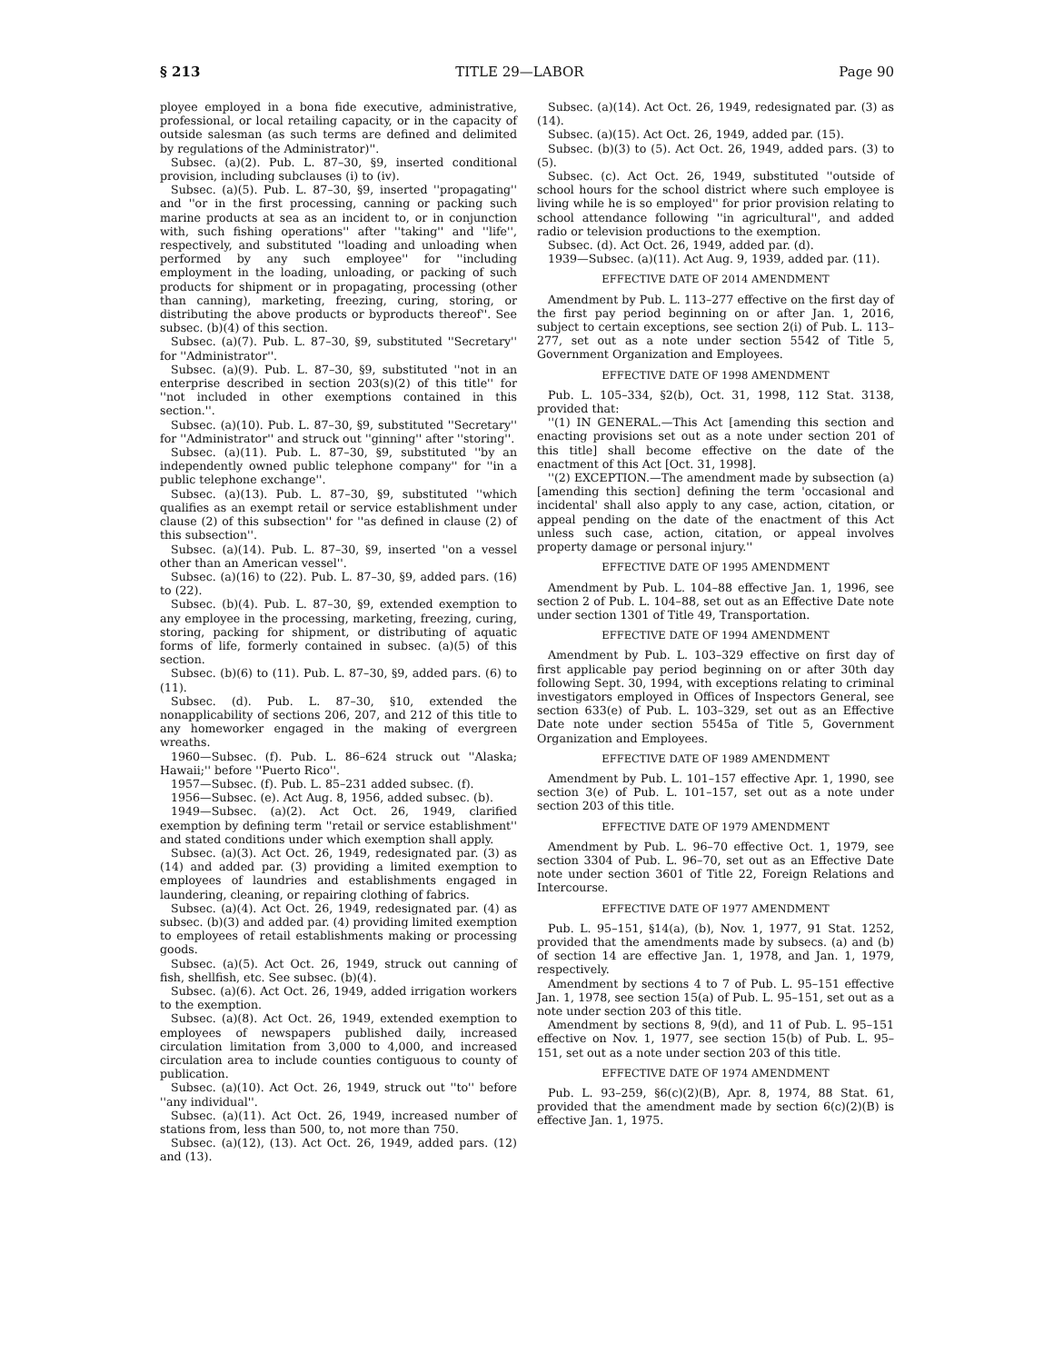§ 213 TITLE 29—LABOR Page 90
ployee employed in a bona fide executive, administrative, professional, or local retailing capacity, or in the capacity of outside salesman (as such terms are defined and delimited by regulations of the Administrator)''.
Subsec. (a)(2). Pub. L. 87–30, §9, inserted conditional provision, including subclauses (i) to (iv).
Subsec. (a)(5). Pub. L. 87–30, §9, inserted ''propagating'' and ''or in the first processing, canning or packing such marine products at sea as an incident to, or in conjunction with, such fishing operations'' after ''taking'' and ''life'', respectively, and substituted ''loading and unloading when performed by any such employee'' for ''including employment in the loading, unloading, or packing of such products for shipment or in propagating, processing (other than canning), marketing, freezing, curing, storing, or distributing the above products or byproducts thereof''. See subsec. (b)(4) of this section.
Subsec. (a)(7). Pub. L. 87–30, §9, substituted ''Secretary'' for ''Administrator''.
Subsec. (a)(9). Pub. L. 87–30, §9, substituted ''not in an enterprise described in section 203(s)(2) of this title'' for ''not included in other exemptions contained in this section.''.
Subsec. (a)(10). Pub. L. 87–30, §9, substituted ''Secretary'' for ''Administrator'' and struck out ''ginning'' after ''storing''.
Subsec. (a)(11). Pub. L. 87–30, §9, substituted ''by an independently owned public telephone company'' for ''in a public telephone exchange''.
Subsec. (a)(13). Pub. L. 87–30, §9, substituted ''which qualifies as an exempt retail or service establishment under clause (2) of this subsection'' for ''as defined in clause (2) of this subsection''.
Subsec. (a)(14). Pub. L. 87–30, §9, inserted ''on a vessel other than an American vessel''.
Subsec. (a)(16) to (22). Pub. L. 87–30, §9, added pars. (16) to (22).
Subsec. (b)(4). Pub. L. 87–30, §9, extended exemption to any employee in the processing, marketing, freezing, curing, storing, packing for shipment, or distributing of aquatic forms of life, formerly contained in subsec. (a)(5) of this section.
Subsec. (b)(6) to (11). Pub. L. 87–30, §9, added pars. (6) to (11).
Subsec. (d). Pub. L. 87–30, §10, extended the nonapplicability of sections 206, 207, and 212 of this title to any homeworker engaged in the making of evergreen wreaths.
1960—Subsec. (f). Pub. L. 86–624 struck out ''Alaska; Hawaii;'' before ''Puerto Rico''.
1957—Subsec. (f). Pub. L. 85–231 added subsec. (f).
1956—Subsec. (e). Act Aug. 8, 1956, added subsec. (b).
1949—Subsec. (a)(2). Act Oct. 26, 1949, clarified exemption by defining term ''retail or service establishment'' and stated conditions under which exemption shall apply.
Subsec. (a)(3). Act Oct. 26, 1949, redesignated par. (3) as (14) and added par. (3) providing a limited exemption to employees of laundries and establishments engaged in laundering, cleaning, or repairing clothing of fabrics.
Subsec. (a)(4). Act Oct. 26, 1949, redesignated par. (4) as subsec. (b)(3) and added par. (4) providing limited exemption to employees of retail establishments making or processing goods.
Subsec. (a)(5). Act Oct. 26, 1949, struck out canning of fish, shellfish, etc. See subsec. (b)(4).
Subsec. (a)(6). Act Oct. 26, 1949, added irrigation workers to the exemption.
Subsec. (a)(8). Act Oct. 26, 1949, extended exemption to employees of newspapers published daily, increased circulation limitation from 3,000 to 4,000, and increased circulation area to include counties contiguous to county of publication.
Subsec. (a)(10). Act Oct. 26, 1949, struck out ''to'' before ''any individual''.
Subsec. (a)(11). Act Oct. 26, 1949, increased number of stations from, less than 500, to, not more than 750.
Subsec. (a)(12), (13). Act Oct. 26, 1949, added pars. (12) and (13).
Subsec. (a)(14). Act Oct. 26, 1949, redesignated par. (3) as (14).
Subsec. (a)(15). Act Oct. 26, 1949, added par. (15).
Subsec. (b)(3) to (5). Act Oct. 26, 1949, added pars. (3) to (5).
Subsec. (c). Act Oct. 26, 1949, substituted ''outside of school hours for the school district where such employee is living while he is so employed'' for prior provision relating to school attendance following ''in agricultural'', and added radio or television productions to the exemption.
Subsec. (d). Act Oct. 26, 1949, added par. (d).
1939—Subsec. (a)(11). Act Aug. 9, 1939, added par. (11).
EFFECTIVE DATE OF 2014 AMENDMENT
Amendment by Pub. L. 113–277 effective on the first day of the first pay period beginning on or after Jan. 1, 2016, subject to certain exceptions, see section 2(i) of Pub. L. 113–277, set out as a note under section 5542 of Title 5, Government Organization and Employees.
EFFECTIVE DATE OF 1998 AMENDMENT
Pub. L. 105–334, §2(b), Oct. 31, 1998, 112 Stat. 3138, provided that:
''(1) IN GENERAL.—This Act [amending this section and enacting provisions set out as a note under section 201 of this title] shall become effective on the date of the enactment of this Act [Oct. 31, 1998].
''(2) EXCEPTION.—The amendment made by subsection (a) [amending this section] defining the term 'occasional and incidental' shall also apply to any case, action, citation, or appeal pending on the date of the enactment of this Act unless such case, action, citation, or appeal involves property damage or personal injury.''
EFFECTIVE DATE OF 1995 AMENDMENT
Amendment by Pub. L. 104–88 effective Jan. 1, 1996, see section 2 of Pub. L. 104–88, set out as an Effective Date note under section 1301 of Title 49, Transportation.
EFFECTIVE DATE OF 1994 AMENDMENT
Amendment by Pub. L. 103–329 effective on first day of first applicable pay period beginning on or after 30th day following Sept. 30, 1994, with exceptions relating to criminal investigators employed in Offices of Inspectors General, see section 633(e) of Pub. L. 103–329, set out as an Effective Date note under section 5545a of Title 5, Government Organization and Employees.
EFFECTIVE DATE OF 1989 AMENDMENT
Amendment by Pub. L. 101–157 effective Apr. 1, 1990, see section 3(e) of Pub. L. 101–157, set out as a note under section 203 of this title.
EFFECTIVE DATE OF 1979 AMENDMENT
Amendment by Pub. L. 96–70 effective Oct. 1, 1979, see section 3304 of Pub. L. 96–70, set out as an Effective Date note under section 3601 of Title 22, Foreign Relations and Intercourse.
EFFECTIVE DATE OF 1977 AMENDMENT
Pub. L. 95–151, §14(a), (b), Nov. 1, 1977, 91 Stat. 1252, provided that the amendments made by subsecs. (a) and (b) of section 14 are effective Jan. 1, 1978, and Jan. 1, 1979, respectively.
Amendment by sections 4 to 7 of Pub. L. 95–151 effective Jan. 1, 1978, see section 15(a) of Pub. L. 95–151, set out as a note under section 203 of this title.
Amendment by sections 8, 9(d), and 11 of Pub. L. 95–151 effective on Nov. 1, 1977, see section 15(b) of Pub. L. 95–151, set out as a note under section 203 of this title.
EFFECTIVE DATE OF 1974 AMENDMENT
Pub. L. 93–259, §6(c)(2)(B), Apr. 8, 1974, 88 Stat. 61, provided that the amendment made by section 6(c)(2)(B) is effective Jan. 1, 1975.